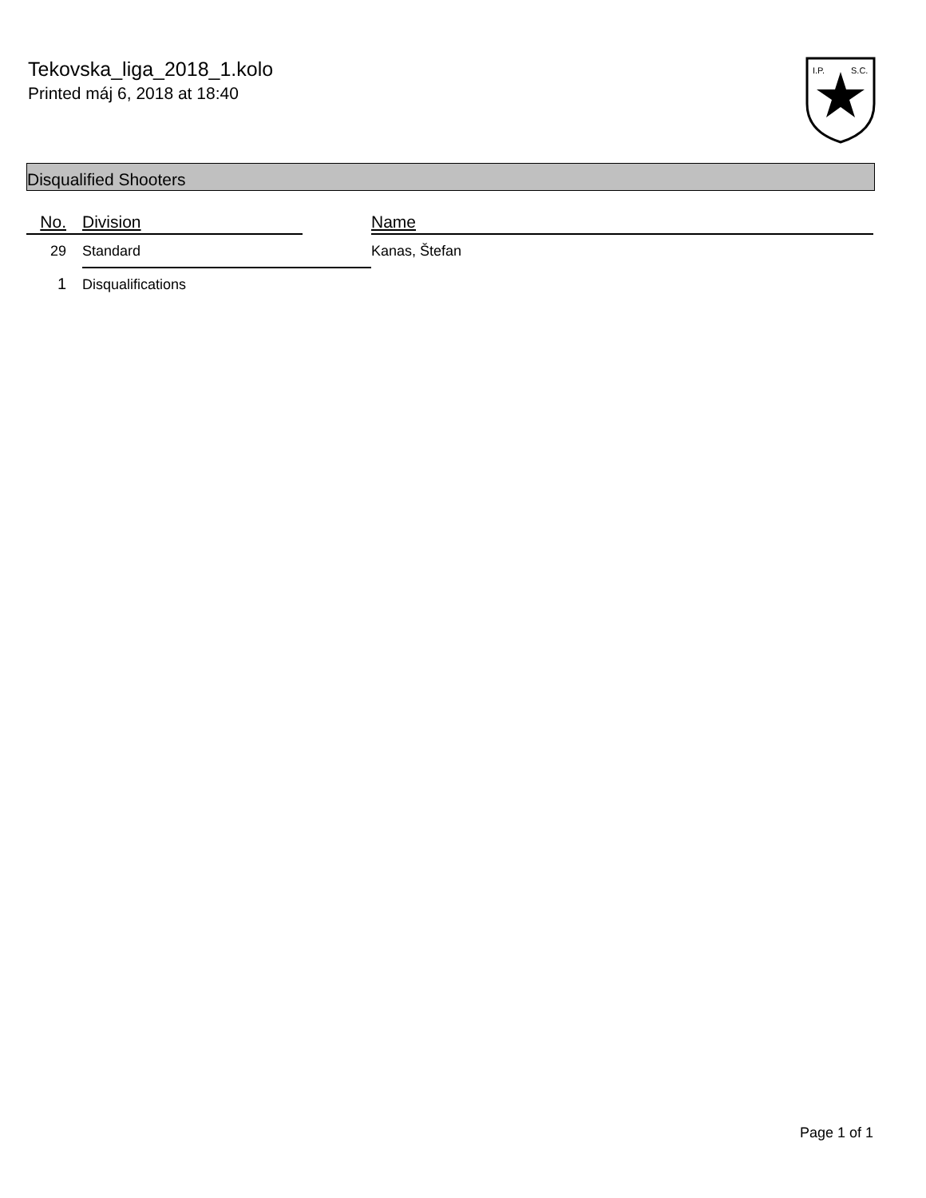Tekovska_liga_2018_1.kolo
Printed máj 6, 2018 at 18:40
I.P.
S.C.
Disqualified Shooters
| No. | Division | | Name |
| --- | --- | --- | --- |
| 29 | Standard | | Kanas, Štefan |
| 1 | Disqualifications | | |
Page 1 of 1